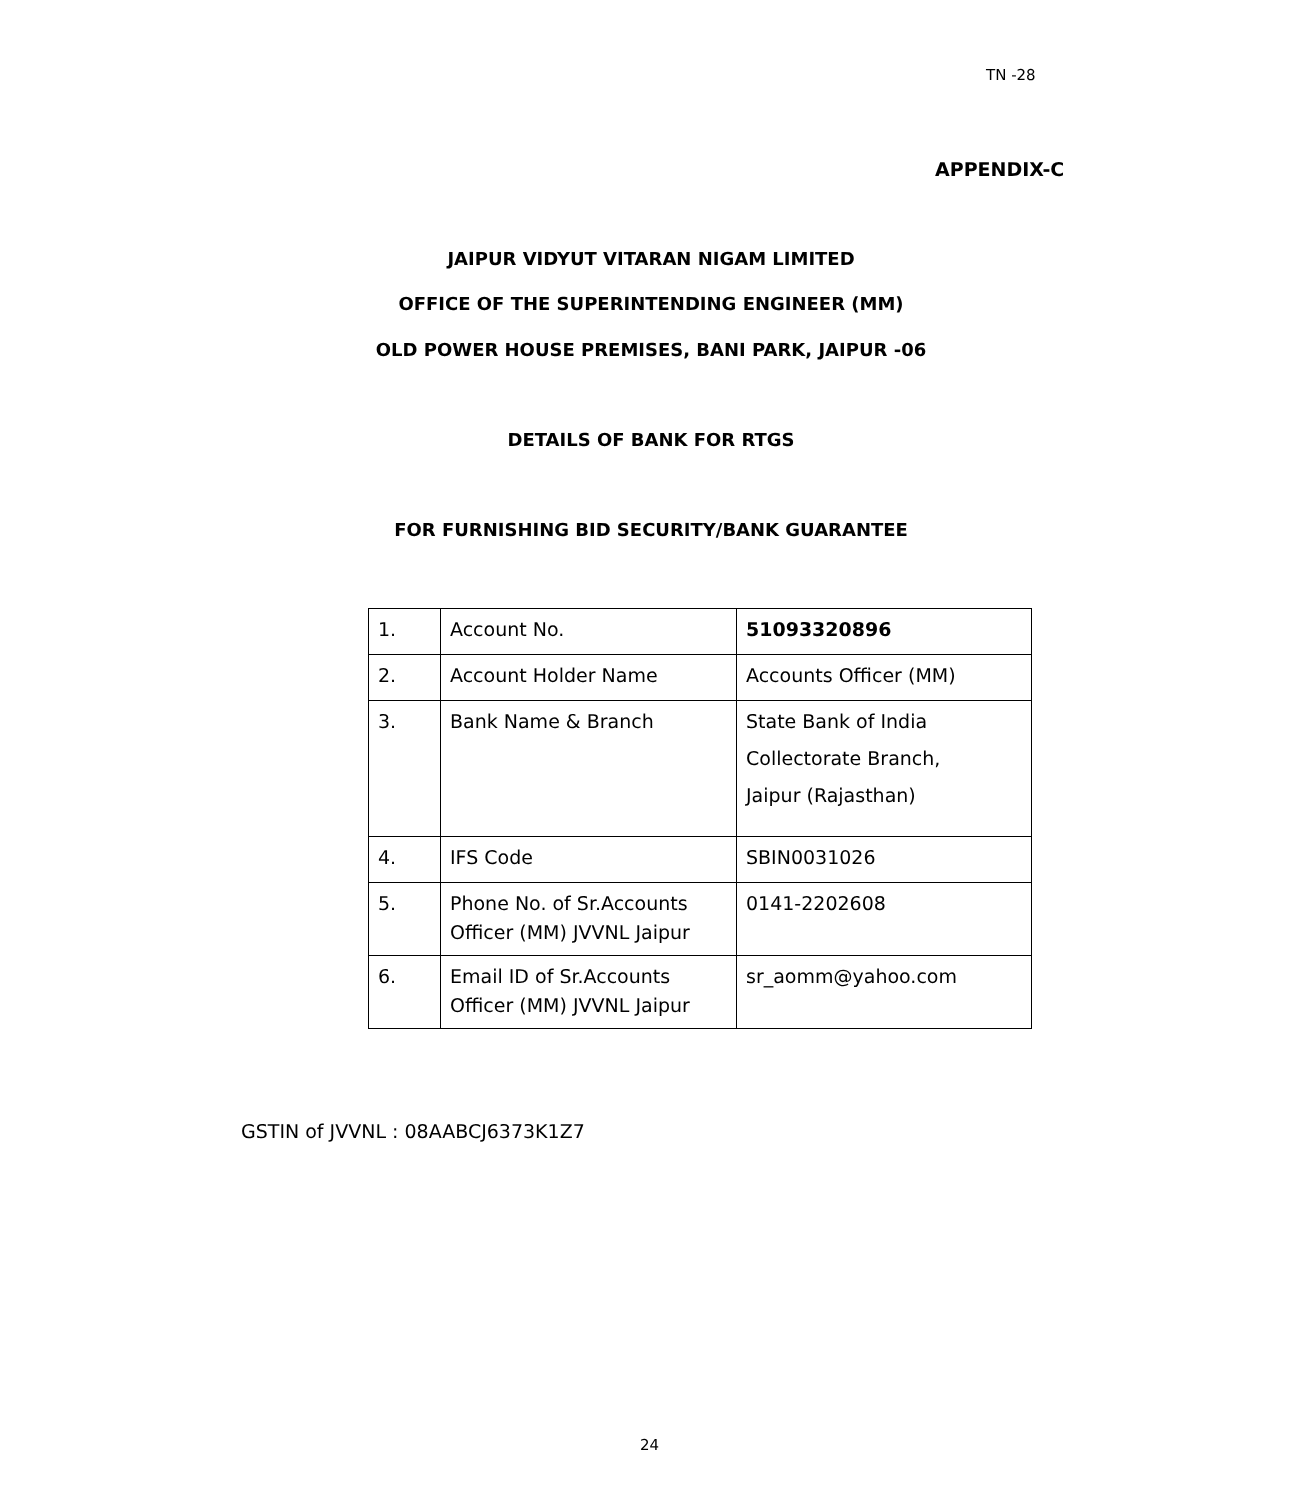TN -28
APPENDIX-C
JAIPUR VIDYUT VITARAN NIGAM LIMITED
OFFICE OF THE SUPERINTENDING ENGINEER (MM)
OLD POWER HOUSE PREMISES, BANI PARK, JAIPUR -06
DETAILS OF BANK FOR RTGS
FOR FURNISHING BID SECURITY/BANK GUARANTEE
| 1. | Account No. | 51093320896 |
| 2. | Account Holder Name | Accounts Officer (MM) |
| 3. | Bank Name & Branch | State Bank of India Collectorate Branch, Jaipur (Rajasthan) |
| 4. | IFS Code | SBIN0031026 |
| 5. | Phone No. of Sr.Accounts Officer (MM) JVVNL Jaipur | 0141-2202608 |
| 6. | Email ID of Sr.Accounts Officer (MM) JVVNL Jaipur | sr_aomm@yahoo.com |
GSTIN of JVVNL : 08AABCJ6373K1Z7
24